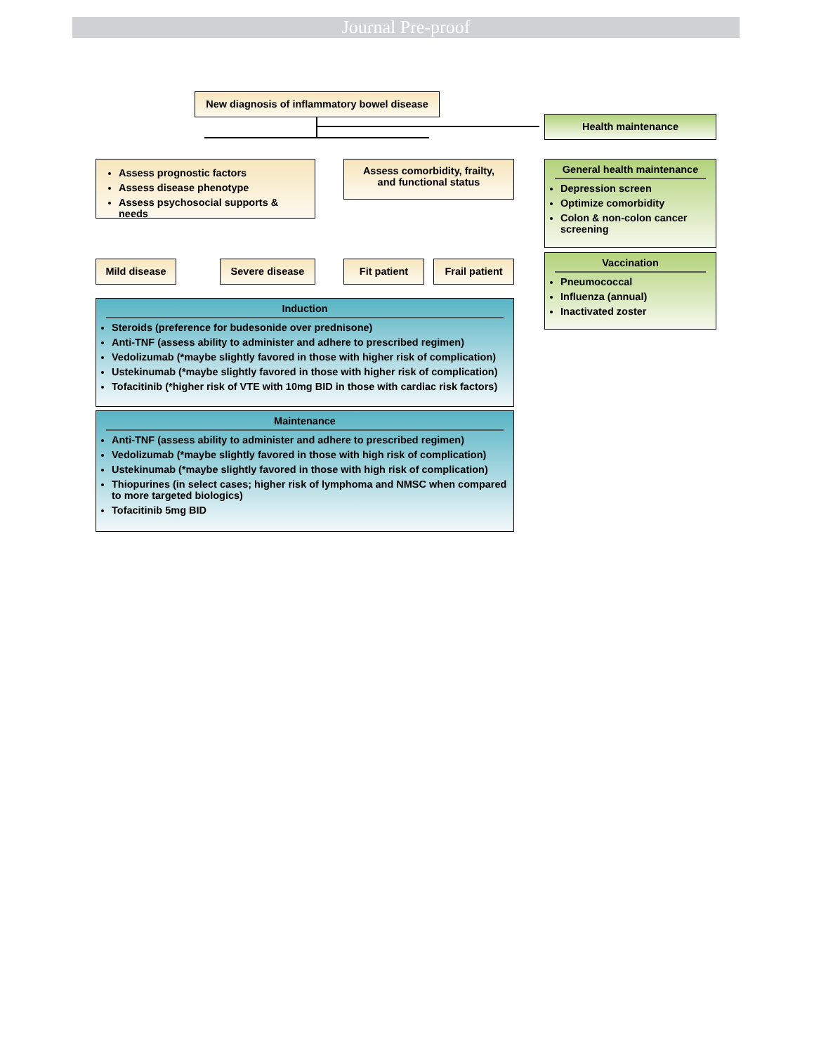Journal Pre-proof
New diagnosis of inflammatory bowel disease
Health maintenance
Assess prognostic factors
Assess disease phenotype
Assess psychosocial supports & needs
Assess comorbidity, frailty,
and functional status
General health maintenance
Depression screen
Optimize comorbidity
Colon & non-colon cancer screening
Vaccination
Pneumococcal
Influenza (annual)
Inactivated zoster
Mild disease Severe disease Fit patient Frail patient
Induction
Steroids (preference for budesonide over prednisone)
Anti-TNF (assess ability to administer and adhere to prescribed regimen)
Vedolizumab (*maybe slightly favored in those with higher risk of complication)
Ustekinumab (*maybe slightly favored in those with higher risk of complication)
Tofacitinib (*higher risk of VTE with 10mg BID in those with cardiac risk factors)
Maintenance
Anti-TNF (assess ability to administer and adhere to prescribed regimen)
Vedolizumab (*maybe slightly favored in those with high risk of complication)
Ustekinumab (*maybe slightly favored in those with high risk of complication)
Thiopurines (in select cases; higher risk of lymphoma and NMSC when compared to more targeted biologics)
Tofacitinib 5mg BID